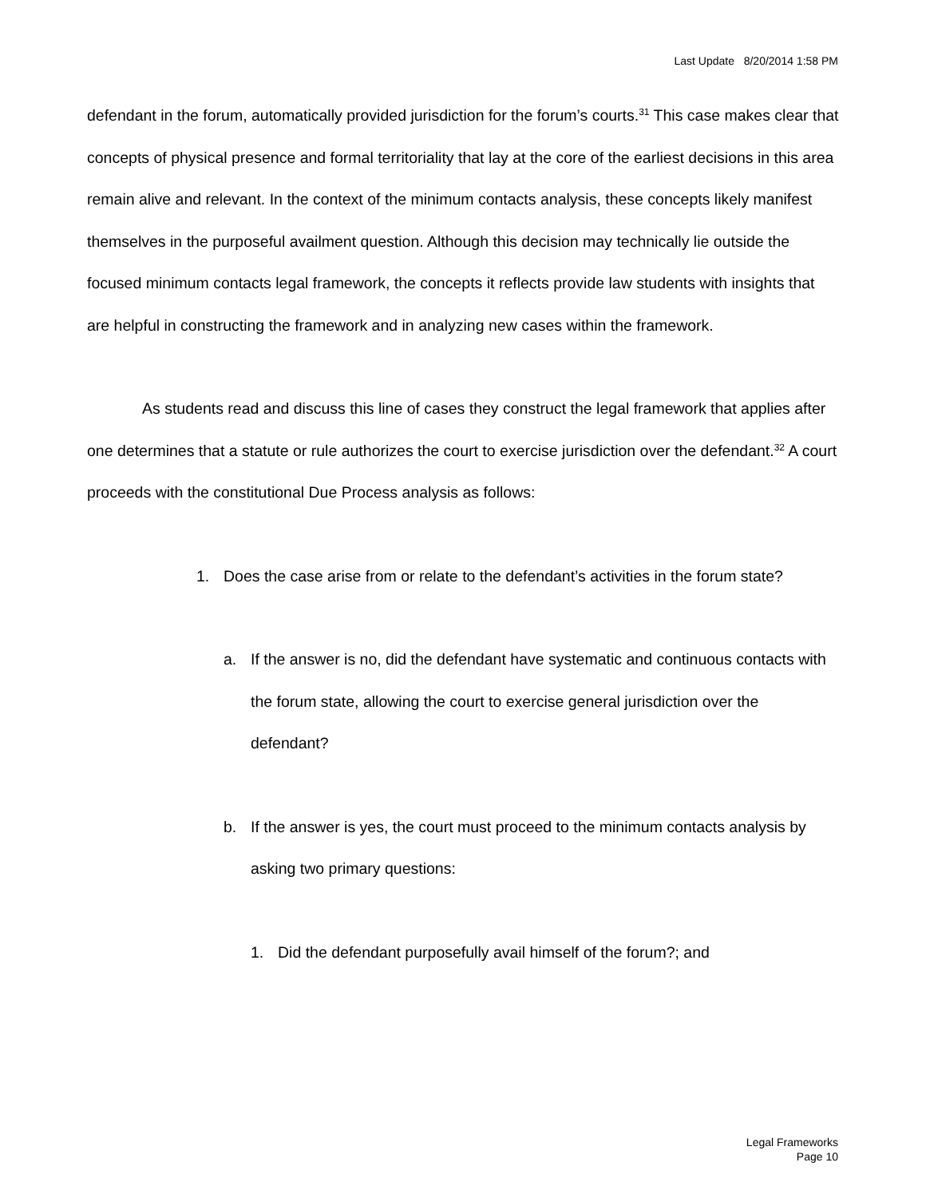Last Update 8/20/2014 1:58 PM
defendant in the forum, automatically provided jurisdiction for the forum’s courts.<sup>31</sup> This case makes clear that concepts of physical presence and formal territoriality that lay at the core of the earliest decisions in this area remain alive and relevant. In the context of the minimum contacts analysis, these concepts likely manifest themselves in the purposeful availment question. Although this decision may technically lie outside the focused minimum contacts legal framework, the concepts it reflects provide law students with insights that are helpful in constructing the framework and in analyzing new cases within the framework.
As students read and discuss this line of cases they construct the legal framework that applies after one determines that a statute or rule authorizes the court to exercise jurisdiction over the defendant.<sup>32</sup> A court proceeds with the constitutional Due Process analysis as follows:
1. Does the case arise from or relate to the defendant’s activities in the forum state?
a. If the answer is no, did the defendant have systematic and continuous contacts with the forum state, allowing the court to exercise general jurisdiction over the defendant?
b. If the answer is yes, the court must proceed to the minimum contacts analysis by asking two primary questions:
1. Did the defendant purposefully avail himself of the forum?; and
Legal Frameworks
Page 10